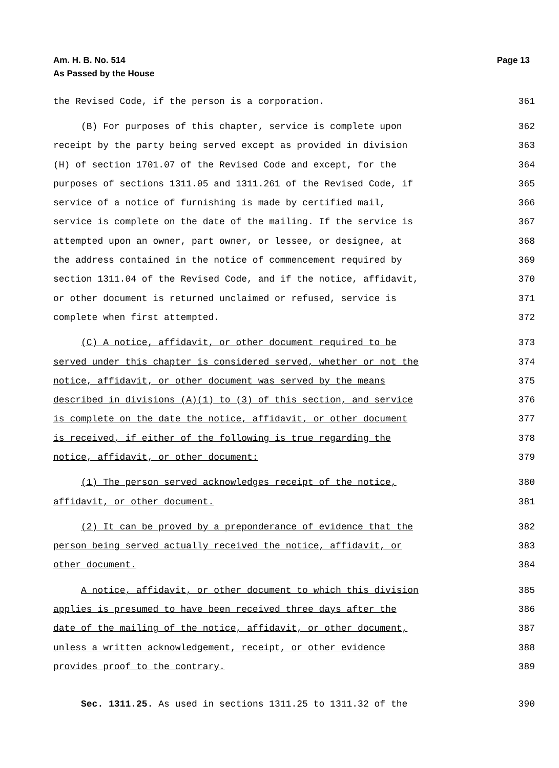Am. H. B. No. 514
As Passed by the House
Page 13
the Revised Code, if the person is a corporation. 361
(B) For purposes of this chapter, service is complete upon 362
receipt by the party being served except as provided in division 363
(H) of section 1701.07 of the Revised Code and except, for the 364
purposes of sections 1311.05 and 1311.261 of the Revised Code, if 365
service of a notice of furnishing is made by certified mail, 366
service is complete on the date of the mailing. If the service is 367
attempted upon an owner, part owner, or lessee, or designee, at 368
the address contained in the notice of commencement required by 369
section 1311.04 of the Revised Code, and if the notice, affidavit, 370
or other document is returned unclaimed or refused, service is 371
complete when first attempted. 372
(C) A notice, affidavit, or other document required to be 373
served under this chapter is considered served, whether or not the 374
notice, affidavit, or other document was served by the means 375
described in divisions (A)(1) to (3) of this section, and service 376
is complete on the date the notice, affidavit, or other document 377
is received, if either of the following is true regarding the 378
notice, affidavit, or other document: 379
(1) The person served acknowledges receipt of the notice, 380
affidavit, or other document. 381
(2) It can be proved by a preponderance of evidence that the 382
person being served actually received the notice, affidavit, or 383
other document. 384
A notice, affidavit, or other document to which this division 385
applies is presumed to have been received three days after the 386
date of the mailing of the notice, affidavit, or other document, 387
unless a written acknowledgement, receipt, or other evidence 388
provides proof to the contrary. 389
Sec. 1311.25. As used in sections 1311.25 to 1311.32 of the 390